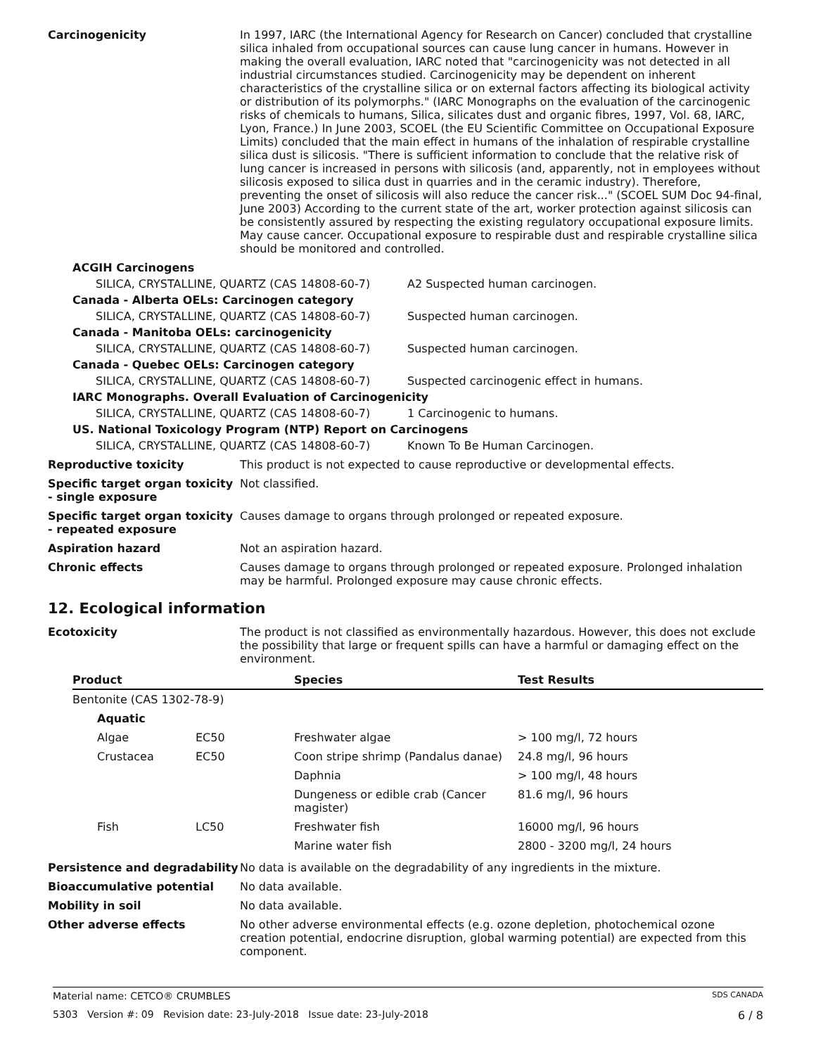Carcinogenicity
In 1997, IARC (the International Agency for Research on Cancer) concluded that crystalline silica inhaled from occupational sources can cause lung cancer in humans. However in making the overall evaluation, IARC noted that "carcinogenicity was not detected in all industrial circumstances studied. Carcinogenicity may be dependent on inherent characteristics of the crystalline silica or on external factors affecting its biological activity or distribution of its polymorphs." (IARC Monographs on the evaluation of the carcinogenic risks of chemicals to humans, Silica, silicates dust and organic fibres, 1997, Vol. 68, IARC, Lyon, France.) In June 2003, SCOEL (the EU Scientific Committee on Occupational Exposure Limits) concluded that the main effect in humans of the inhalation of respirable crystalline silica dust is silicosis. "There is sufficient information to conclude that the relative risk of lung cancer is increased in persons with silicosis (and, apparently, not in employees without silicosis exposed to silica dust in quarries and in the ceramic industry). Therefore, preventing the onset of silicosis will also reduce the cancer risk..." (SCOEL SUM Doc 94-final, June 2003) According to the current state of the art, worker protection against silicosis can be consistently assured by respecting the existing regulatory occupational exposure limits. May cause cancer. Occupational exposure to respirable dust and respirable crystalline silica should be monitored and controlled.
ACGIH Carcinogens
SILICA, CRYSTALLINE, QUARTZ (CAS 14808-60-7) A2 Suspected human carcinogen.
Canada - Alberta OELs: Carcinogen category
SILICA, CRYSTALLINE, QUARTZ (CAS 14808-60-7) Suspected human carcinogen.
Canada - Manitoba OELs: carcinogenicity
SILICA, CRYSTALLINE, QUARTZ (CAS 14808-60-7) Suspected human carcinogen.
Canada - Quebec OELs: Carcinogen category
SILICA, CRYSTALLINE, QUARTZ (CAS 14808-60-7) Suspected carcinogenic effect in humans.
IARC Monographs. Overall Evaluation of Carcinogenicity
SILICA, CRYSTALLINE, QUARTZ (CAS 14808-60-7) 1 Carcinogenic to humans.
US. National Toxicology Program (NTP) Report on Carcinogens
SILICA, CRYSTALLINE, QUARTZ (CAS 14808-60-7) Known To Be Human Carcinogen.
Reproductive toxicity
This product is not expected to cause reproductive or developmental effects.
Specific target organ toxicity - single exposure
Not classified.
Specific target organ toxicity - repeated exposure
Causes damage to organs through prolonged or repeated exposure.
Aspiration hazard
Not an aspiration hazard.
Chronic effects
Causes damage to organs through prolonged or repeated exposure. Prolonged inhalation may be harmful. Prolonged exposure may cause chronic effects.
12. Ecological information
Ecotoxicity
The product is not classified as environmentally hazardous. However, this does not exclude the possibility that large or frequent spills can have a harmful or damaging effect on the environment.
| Product | | Species | Test Results |
| --- | --- | --- | --- |
| Bentonite (CAS 1302-78-9) | | | |
| Aquatic | | | |
| Algae | EC50 | Freshwater algae | > 100 mg/l, 72 hours |
| Crustacea | EC50 | Coon stripe shrimp (Pandalus danae) | 24.8 mg/l, 96 hours |
| | | Daphnia | > 100 mg/l, 48 hours |
| | | Dungeness or edible crab (Cancer magister) | 81.6 mg/l, 96 hours |
| Fish | LC50 | Freshwater fish | 16000 mg/l, 96 hours |
| | | Marine water fish | 2800 - 3200 mg/l, 24 hours |
Persistence and degradability
No data is available on the degradability of any ingredients in the mixture.
Bioaccumulative potential
No data available.
Mobility in soil
No data available.
Other adverse effects
No other adverse environmental effects (e.g. ozone depletion, photochemical ozone creation potential, endocrine disruption, global warming potential) are expected from this component.
Material name: CETCO® CRUMBLES SDS CANADA
5303 Version #: 09 Revision date: 23-July-2018 Issue date: 23-July-2018 6 / 8